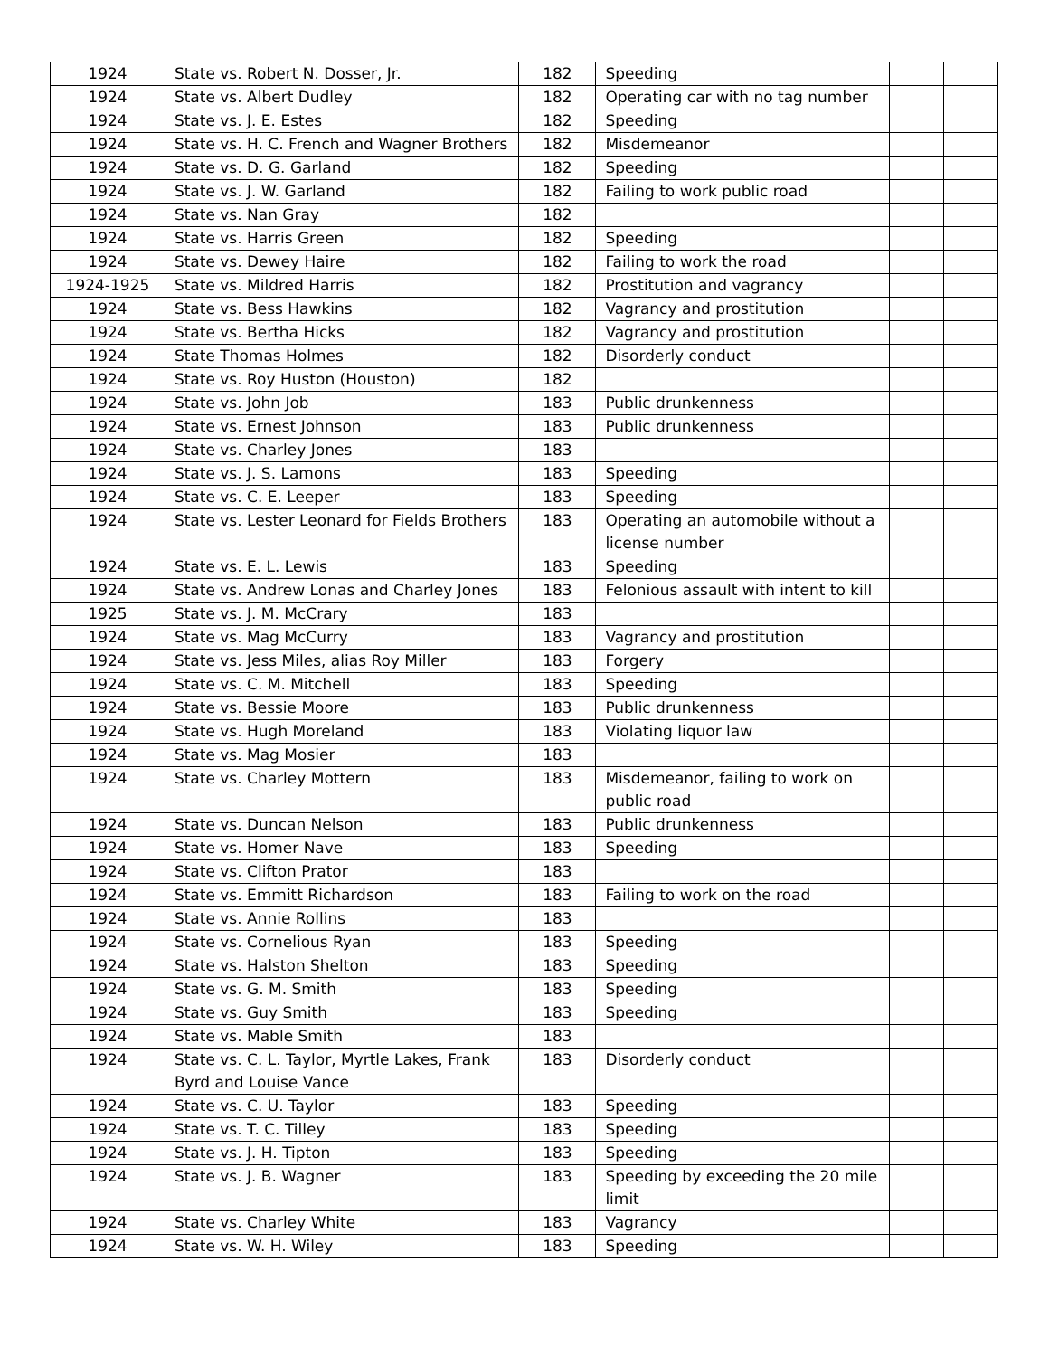| 1924 | State vs. Robert N. Dosser, Jr. | 182 | Speeding | | |
| 1924 | State vs. Albert Dudley | 182 | Operating car with no tag number | | |
| 1924 | State vs. J. E. Estes | 182 | Speeding | | |
| 1924 | State vs. H. C. French and Wagner Brothers | 182 | Misdemeanor | | |
| 1924 | State vs. D. G. Garland | 182 | Speeding | | |
| 1924 | State vs. J. W. Garland | 182 | Failing to work public road | | |
| 1924 | State vs. Nan Gray | 182 | | | |
| 1924 | State vs. Harris Green | 182 | Speeding | | |
| 1924 | State vs. Dewey Haire | 182 | Failing to work the road | | |
| 1924-1925 | State vs. Mildred Harris | 182 | Prostitution and vagrancy | | |
| 1924 | State vs. Bess Hawkins | 182 | Vagrancy and prostitution | | |
| 1924 | State vs. Bertha Hicks | 182 | Vagrancy and prostitution | | |
| 1924 | State Thomas Holmes | 182 | Disorderly conduct | | |
| 1924 | State vs. Roy Huston (Houston) | 182 | | | |
| 1924 | State vs. John Job | 183 | Public drunkenness | | |
| 1924 | State vs. Ernest Johnson | 183 | Public drunkenness | | |
| 1924 | State vs. Charley Jones | 183 | | | |
| 1924 | State vs. J. S. Lamons | 183 | Speeding | | |
| 1924 | State vs. C. E. Leeper | 183 | Speeding | | |
| 1924 | State vs. Lester Leonard for Fields Brothers | 183 | Operating an automobile without a license number | | |
| 1924 | State vs. E. L. Lewis | 183 | Speeding | | |
| 1924 | State vs. Andrew Lonas and Charley Jones | 183 | Felonious assault with intent to kill | | |
| 1925 | State vs. J. M. McCrary | 183 | | | |
| 1924 | State vs. Mag McCurry | 183 | Vagrancy and prostitution | | |
| 1924 | State vs. Jess Miles, alias Roy Miller | 183 | Forgery | | |
| 1924 | State vs. C. M. Mitchell | 183 | Speeding | | |
| 1924 | State vs. Bessie Moore | 183 | Public drunkenness | | |
| 1924 | State vs. Hugh Moreland | 183 | Violating liquor law | | |
| 1924 | State vs. Mag Mosier | 183 | | | |
| 1924 | State vs. Charley Mottern | 183 | Misdemeanor, failing to work on public road | | |
| 1924 | State vs. Duncan Nelson | 183 | Public drunkenness | | |
| 1924 | State vs. Homer Nave | 183 | Speeding | | |
| 1924 | State vs. Clifton Prator | 183 | | | |
| 1924 | State vs. Emmitt Richardson | 183 | Failing to work on the road | | |
| 1924 | State vs. Annie Rollins | 183 | | | |
| 1924 | State vs. Cornelious Ryan | 183 | Speeding | | |
| 1924 | State vs. Halston Shelton | 183 | Speeding | | |
| 1924 | State vs. G. M. Smith | 183 | Speeding | | |
| 1924 | State vs. Guy Smith | 183 | Speeding | | |
| 1924 | State vs. Mable Smith | 183 | | | |
| 1924 | State vs. C. L. Taylor, Myrtle Lakes, Frank Byrd and Louise Vance | 183 | Disorderly conduct | | |
| 1924 | State vs. C. U. Taylor | 183 | Speeding | | |
| 1924 | State vs. T. C. Tilley | 183 | Speeding | | |
| 1924 | State vs. J. H. Tipton | 183 | Speeding | | |
| 1924 | State vs. J. B. Wagner | 183 | Speeding by exceeding the 20 mile limit | | |
| 1924 | State vs. Charley White | 183 | Vagrancy | | |
| 1924 | State vs. W. H. Wiley | 183 | Speeding | | |